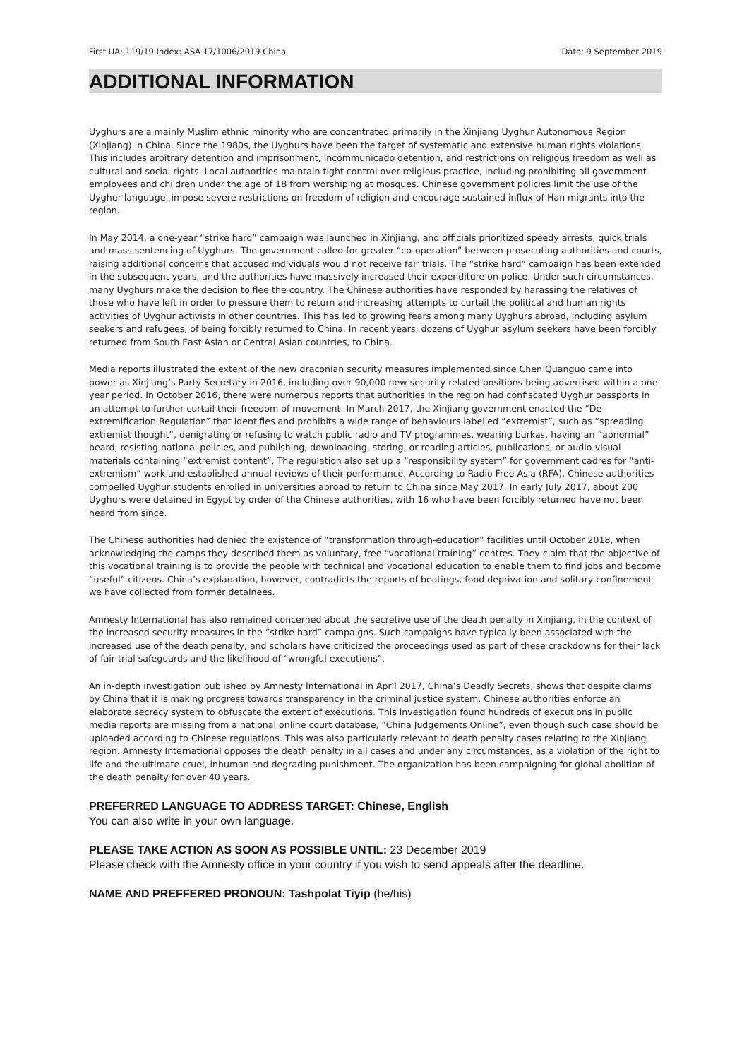First UA: 119/19 Index: ASA 17/1006/2019 China Date: 9 September 2019
ADDITIONAL INFORMATION
Uyghurs are a mainly Muslim ethnic minority who are concentrated primarily in the Xinjiang Uyghur Autonomous Region (Xinjiang) in China. Since the 1980s, the Uyghurs have been the target of systematic and extensive human rights violations. This includes arbitrary detention and imprisonment, incommunicado detention, and restrictions on religious freedom as well as cultural and social rights. Local authorities maintain tight control over religious practice, including prohibiting all government employees and children under the age of 18 from worshiping at mosques. Chinese government policies limit the use of the Uyghur language, impose severe restrictions on freedom of religion and encourage sustained influx of Han migrants into the region.
In May 2014, a one-year “strike hard” campaign was launched in Xinjiang, and officials prioritized speedy arrests, quick trials and mass sentencing of Uyghurs. The government called for greater “co-operation” between prosecuting authorities and courts, raising additional concerns that accused individuals would not receive fair trials. The “strike hard” campaign has been extended in the subsequent years, and the authorities have massively increased their expenditure on police. Under such circumstances, many Uyghurs make the decision to flee the country. The Chinese authorities have responded by harassing the relatives of those who have left in order to pressure them to return and increasing attempts to curtail the political and human rights activities of Uyghur activists in other countries. This has led to growing fears among many Uyghurs abroad, including asylum seekers and refugees, of being forcibly returned to China. In recent years, dozens of Uyghur asylum seekers have been forcibly returned from South East Asian or Central Asian countries, to China.
Media reports illustrated the extent of the new draconian security measures implemented since Chen Quanguo came into power as Xinjiang’s Party Secretary in 2016, including over 90,000 new security-related positions being advertised within a one-year period. In October 2016, there were numerous reports that authorities in the region had confiscated Uyghur passports in an attempt to further curtail their freedom of movement. In March 2017, the Xinjiang government enacted the “De-extremification Regulation” that identifies and prohibits a wide range of behaviours labelled “extremist”, such as “spreading extremist thought”, denigrating or refusing to watch public radio and TV programmes, wearing burkas, having an “abnormal” beard, resisting national policies, and publishing, downloading, storing, or reading articles, publications, or audio-visual materials containing “extremist content”. The regulation also set up a “responsibility system” for government cadres for “anti-extremism” work and established annual reviews of their performance. According to Radio Free Asia (RFA), Chinese authorities compelled Uyghur students enrolled in universities abroad to return to China since May 2017. In early July 2017, about 200 Uyghurs were detained in Egypt by order of the Chinese authorities, with 16 who have been forcibly returned have not been heard from since.
The Chinese authorities had denied the existence of “transformation through-education” facilities until October 2018, when acknowledging the camps they described them as voluntary, free “vocational training” centres. They claim that the objective of this vocational training is to provide the people with technical and vocational education to enable them to find jobs and become “useful” citizens. China’s explanation, however, contradicts the reports of beatings, food deprivation and solitary confinement we have collected from former detainees.
Amnesty International has also remained concerned about the secretive use of the death penalty in Xinjiang, in the context of the increased security measures in the “strike hard” campaigns. Such campaigns have typically been associated with the increased use of the death penalty, and scholars have criticized the proceedings used as part of these crackdowns for their lack of fair trial safeguards and the likelihood of “wrongful executions”.
An in-depth investigation published by Amnesty International in April 2017, China’s Deadly Secrets, shows that despite claims by China that it is making progress towards transparency in the criminal justice system, Chinese authorities enforce an elaborate secrecy system to obfuscate the extent of executions. This investigation found hundreds of executions in public media reports are missing from a national online court database, “China Judgements Online”, even though such case should be uploaded according to Chinese regulations. This was also particularly relevant to death penalty cases relating to the Xinjiang region. Amnesty International opposes the death penalty in all cases and under any circumstances, as a violation of the right to life and the ultimate cruel, inhuman and degrading punishment. The organization has been campaigning for global abolition of the death penalty for over 40 years.
PREFERRED LANGUAGE TO ADDRESS TARGET: Chinese, English
You can also write in your own language.
PLEASE TAKE ACTION AS SOON AS POSSIBLE UNTIL: 23 December 2019
Please check with the Amnesty office in your country if you wish to send appeals after the deadline.
NAME AND PREFFERED PRONOUN: Tashpolat Tiyip (he/his)